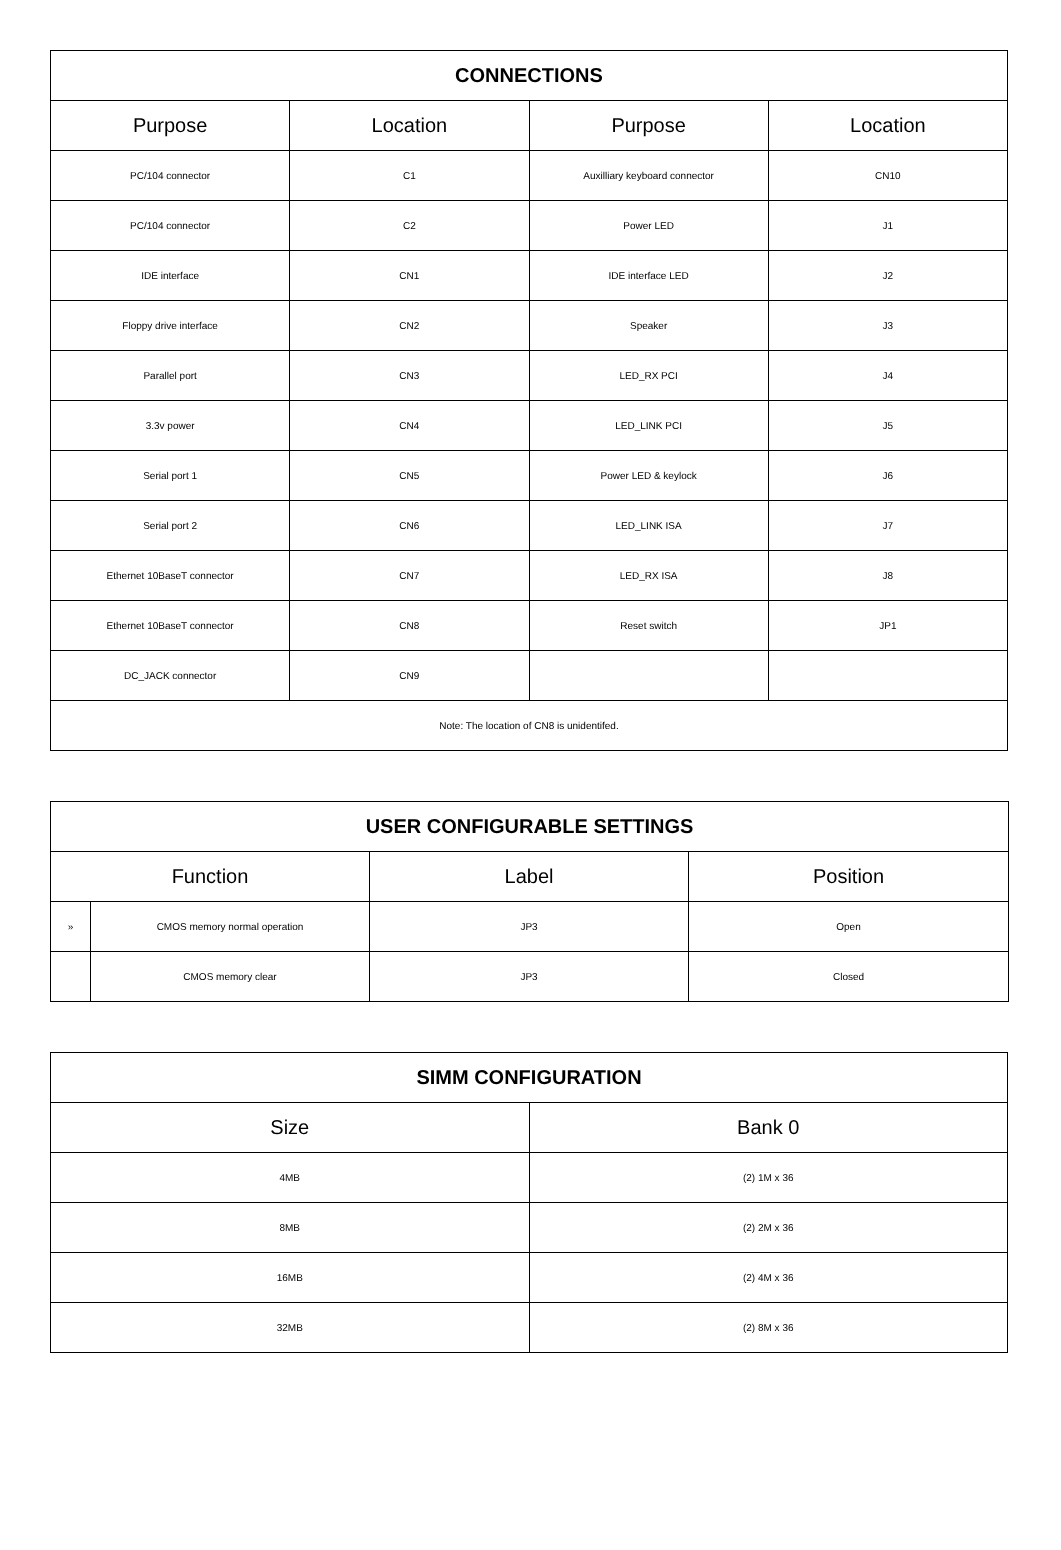| CONNECTIONS | | | |
| --- | --- | --- | --- |
| Purpose | Location | Purpose | Location |
| PC/104 connector | C1 | Auxilliary keyboard connector | CN10 |
| PC/104 connector | C2 | Power LED | J1 |
| IDE interface | CN1 | IDE interface LED | J2 |
| Floppy drive interface | CN2 | Speaker | J3 |
| Parallel port | CN3 | LED_RX PCI | J4 |
| 3.3v power | CN4 | LED_LINK PCI | J5 |
| Serial port 1 | CN5 | Power LED & keylock | J6 |
| Serial port 2 | CN6 | LED_LINK ISA | J7 |
| Ethernet 10BaseT connector | CN7 | LED_RX ISA | J8 |
| Ethernet 10BaseT connector | CN8 | Reset switch | JP1 |
| DC_JACK connector | CN9 | | |
| Note: The location of CN8 is unidentifed. | | | |
| USER CONFIGURABLE SETTINGS | | | |
| --- | --- | --- | --- |
| Function | | Label | Position |
| » | CMOS memory normal operation | JP3 | Open |
| | CMOS memory clear | JP3 | Closed |
| SIMM CONFIGURATION | |
| --- | --- |
| Size | Bank 0 |
| 4MB | (2) 1M x 36 |
| 8MB | (2) 2M x 36 |
| 16MB | (2) 4M x 36 |
| 32MB | (2) 8M x 36 |